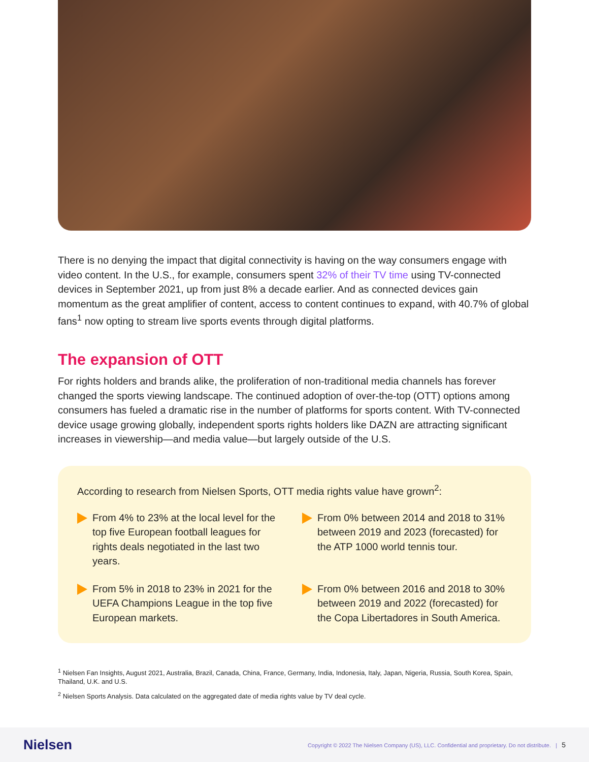There is no denying the impact that digital connectivity is having on the way consumers engage with video content. In the U.S., for example, consumers spent 32% of their TV time using TV-connected devices in September 2021, up from just 8% a decade earlier. And as connected devices gain momentum as the great amplifier of content, access to content continues to expand, with 40.7% of global fans<sup>1</sup> now opting to stream live sports events through digital platforms.
The expansion of OTT
For rights holders and brands alike, the proliferation of non-traditional media channels has forever changed the sports viewing landscape. The continued adoption of over-the-top (OTT) options among consumers has fueled a dramatic rise in the number of platforms for sports content. With TV-connected device usage growing globally, independent sports rights holders like DAZN are attracting significant increases in viewership—and media value—but largely outside of the U.S.
According to research from Nielsen Sports, OTT media rights value have grown<sup>2</sup>:
From 4% to 23% at the local level for the top five European football leagues for rights deals negotiated in the last two years.
From 0% between 2014 and 2018 to 31% between 2019 and 2023 (forecasted) for the ATP 1000 world tennis tour.
From 5% in 2018 to 23% in 2021 for the UEFA Champions League in the top five European markets.
From 0% between 2016 and 2018 to 30% between 2019 and 2022 (forecasted) for the Copa Libertadores in South America.
<sup>1</sup> Nielsen Fan Insights, August 2021, Australia, Brazil, Canada, China, France, Germany, India, Indonesia, Italy, Japan, Nigeria, Russia, South Korea, Spain, Thailand, U.K. and U.S.
<sup>2</sup> Nielsen Sports Analysis. Data calculated on the aggregated date of media rights value by TV deal cycle.
Nielsen Copyright © 2022 The Nielsen Company (US), LLC. Confidential and proprietary. Do not distribute. | 5